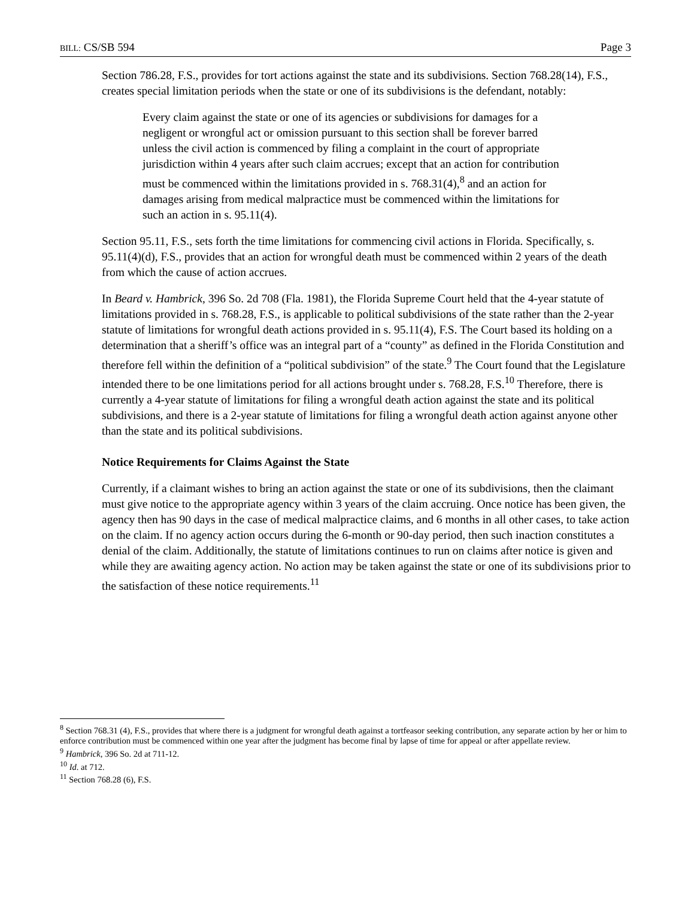BILL: CS/SB 594 Page 3
Section 786.28, F.S., provides for tort actions against the state and its subdivisions. Section 768.28(14), F.S., creates special limitation periods when the state or one of its subdivisions is the defendant, notably:
Every claim against the state or one of its agencies or subdivisions for damages for a negligent or wrongful act or omission pursuant to this section shall be forever barred unless the civil action is commenced by filing a complaint in the court of appropriate jurisdiction within 4 years after such claim accrues; except that an action for contribution must be commenced within the limitations provided in s. 768.31(4),<sup>8</sup> and an action for damages arising from medical malpractice must be commenced within the limitations for such an action in s. 95.11(4).
Section 95.11, F.S., sets forth the time limitations for commencing civil actions in Florida. Specifically, s. 95.11(4)(d), F.S., provides that an action for wrongful death must be commenced within 2 years of the death from which the cause of action accrues.
In Beard v. Hambrick, 396 So. 2d 708 (Fla. 1981), the Florida Supreme Court held that the 4-year statute of limitations provided in s. 768.28, F.S., is applicable to political subdivisions of the state rather than the 2-year statute of limitations for wrongful death actions provided in s. 95.11(4), F.S. The Court based its holding on a determination that a sheriff’s office was an integral part of a “county” as defined in the Florida Constitution and therefore fell within the definition of a “political subdivision” of the state.<sup>9</sup> The Court found that the Legislature intended there to be one limitations period for all actions brought under s. 768.28, F.S.<sup>10</sup> Therefore, there is currently a 4-year statute of limitations for filing a wrongful death action against the state and its political subdivisions, and there is a 2-year statute of limitations for filing a wrongful death action against anyone other than the state and its political subdivisions.
Notice Requirements for Claims Against the State
Currently, if a claimant wishes to bring an action against the state or one of its subdivisions, then the claimant must give notice to the appropriate agency within 3 years of the claim accruing. Once notice has been given, the agency then has 90 days in the case of medical malpractice claims, and 6 months in all other cases, to take action on the claim. If no agency action occurs during the 6-month or 90-day period, then such inaction constitutes a denial of the claim. Additionally, the statute of limitations continues to run on claims after notice is given and while they are awaiting agency action. No action may be taken against the state or one of its subdivisions prior to the satisfaction of these notice requirements.<sup>11</sup>
<sup>8</sup> Section 768.31 (4), F.S., provides that where there is a judgment for wrongful death against a tortfeasor seeking contribution, any separate action by her or him to enforce contribution must be commenced within one year after the judgment has become final by lapse of time for appeal or after appellate review.
<sup>9</sup> Hambrick, 396 So. 2d at 711-12.
<sup>10</sup> Id. at 712.
<sup>11</sup> Section 768.28 (6), F.S.